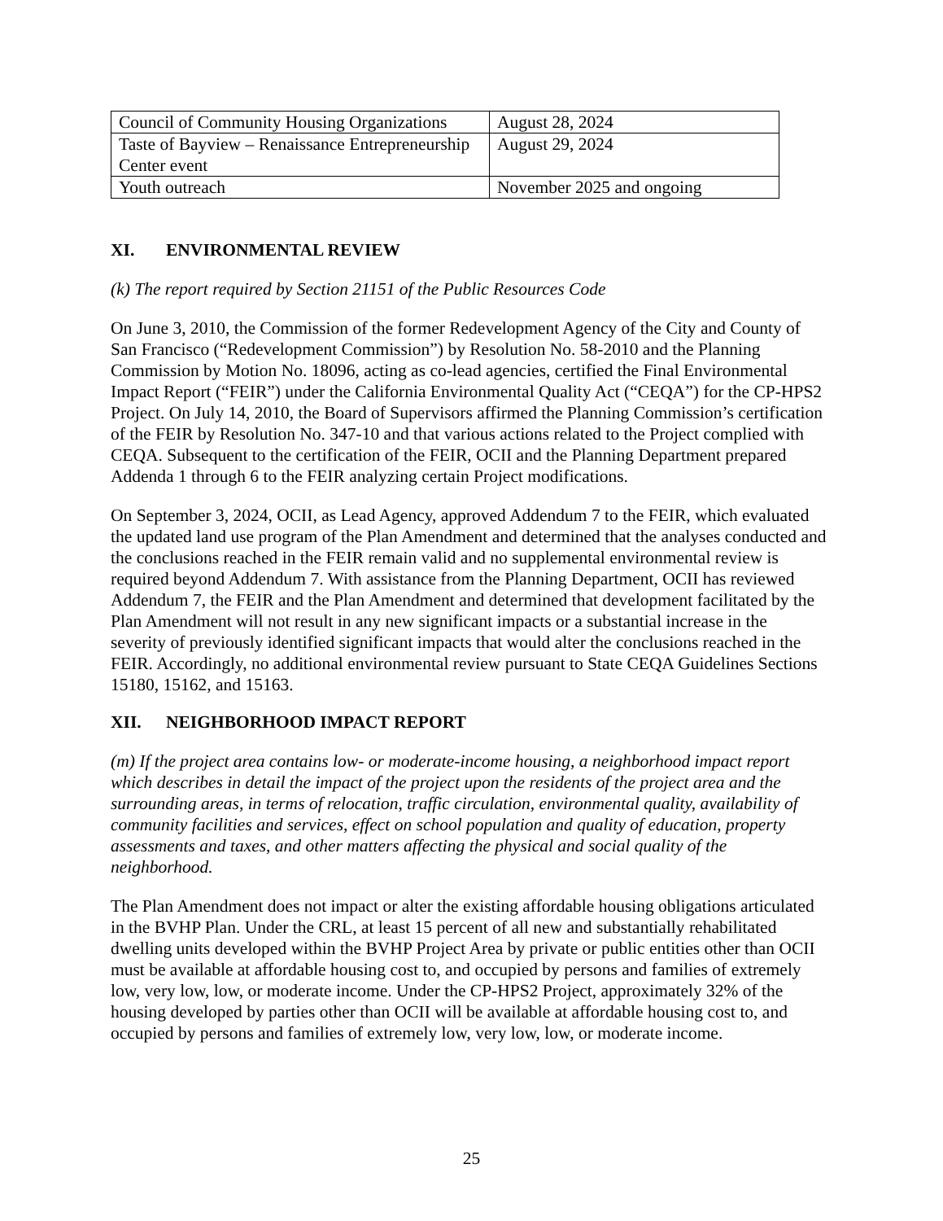| Council of Community Housing Organizations | August 28, 2024 |
| Taste of Bayview – Renaissance Entrepreneurship Center event | August 29, 2024 |
| Youth outreach | November 2025 and ongoing |
XI. ENVIRONMENTAL REVIEW
(k) The report required by Section 21151 of the Public Resources Code
On June 3, 2010, the Commission of the former Redevelopment Agency of the City and County of San Francisco (“Redevelopment Commission”) by Resolution No. 58-2010 and the Planning Commission by Motion No. 18096, acting as co-lead agencies, certified the Final Environmental Impact Report (“FEIR”) under the California Environmental Quality Act (“CEQA”) for the CP-HPS2 Project. On July 14, 2010, the Board of Supervisors affirmed the Planning Commission’s certification of the FEIR by Resolution No. 347-10 and that various actions related to the Project complied with CEQA. Subsequent to the certification of the FEIR, OCII and the Planning Department prepared Addenda 1 through 6 to the FEIR analyzing certain Project modifications.
On September 3, 2024, OCII, as Lead Agency, approved Addendum 7 to the FEIR, which evaluated the updated land use program of the Plan Amendment and determined that the analyses conducted and the conclusions reached in the FEIR remain valid and no supplemental environmental review is required beyond Addendum 7. With assistance from the Planning Department, OCII has reviewed Addendum 7, the FEIR and the Plan Amendment and determined that development facilitated by the Plan Amendment will not result in any new significant impacts or a substantial increase in the severity of previously identified significant impacts that would alter the conclusions reached in the FEIR. Accordingly, no additional environmental review pursuant to State CEQA Guidelines Sections 15180, 15162, and 15163.
XII. NEIGHBORHOOD IMPACT REPORT
(m) If the project area contains low- or moderate-income housing, a neighborhood impact report which describes in detail the impact of the project upon the residents of the project area and the surrounding areas, in terms of relocation, traffic circulation, environmental quality, availability of community facilities and services, effect on school population and quality of education, property assessments and taxes, and other matters affecting the physical and social quality of the neighborhood.
The Plan Amendment does not impact or alter the existing affordable housing obligations articulated in the BVHP Plan. Under the CRL, at least 15 percent of all new and substantially rehabilitated dwelling units developed within the BVHP Project Area by private or public entities other than OCII must be available at affordable housing cost to, and occupied by persons and families of extremely low, very low, low, or moderate income. Under the CP-HPS2 Project, approximately 32% of the housing developed by parties other than OCII will be available at affordable housing cost to, and occupied by persons and families of extremely low, very low, low, or moderate income.
25